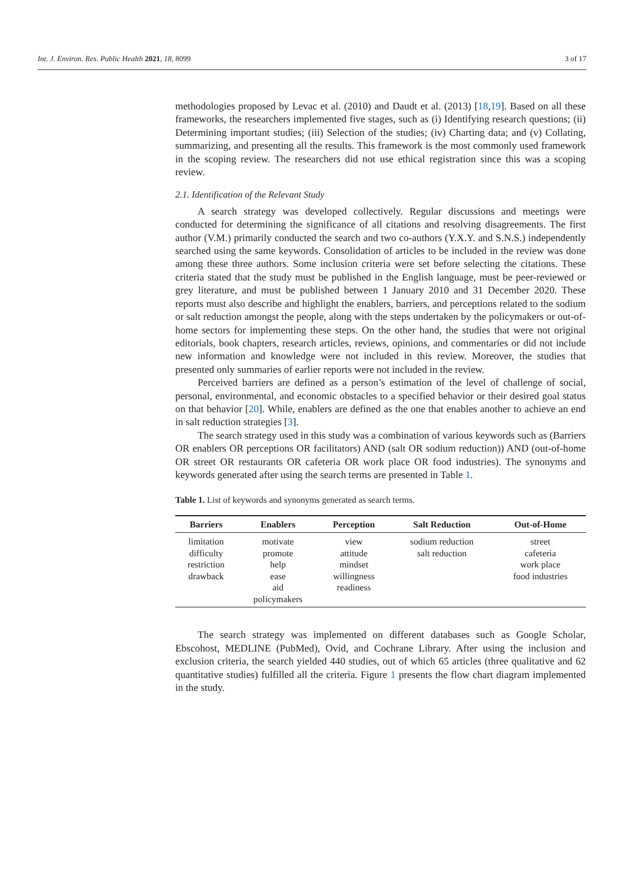Int. J. Environ. Res. Public Health 2021, 18, 8099 3 of 17
methodologies proposed by Levac et al. (2010) and Daudt et al. (2013) [18,19]. Based on all these frameworks, the researchers implemented five stages, such as (i) Identifying research questions; (ii) Determining important studies; (iii) Selection of the studies; (iv) Charting data; and (v) Collating, summarizing, and presenting all the results. This framework is the most commonly used framework in the scoping review. The researchers did not use ethical registration since this was a scoping review.
2.1. Identification of the Relevant Study
A search strategy was developed collectively. Regular discussions and meetings were conducted for determining the significance of all citations and resolving disagreements. The first author (V.M.) primarily conducted the search and two co-authors (Y.X.Y. and S.N.S.) independently searched using the same keywords. Consolidation of articles to be included in the review was done among these three authors. Some inclusion criteria were set before selecting the citations. These criteria stated that the study must be published in the English language, must be peer-reviewed or grey literature, and must be published between 1 January 2010 and 31 December 2020. These reports must also describe and highlight the enablers, barriers, and perceptions related to the sodium or salt reduction amongst the people, along with the steps undertaken by the policymakers or out-of-home sectors for implementing these steps. On the other hand, the studies that were not original editorials, book chapters, research articles, reviews, opinions, and commentaries or did not include new information and knowledge were not included in this review. Moreover, the studies that presented only summaries of earlier reports were not included in the review.
Perceived barriers are defined as a person’s estimation of the level of challenge of social, personal, environmental, and economic obstacles to a specified behavior or their desired goal status on that behavior [20]. While, enablers are defined as the one that enables another to achieve an end in salt reduction strategies [3].
The search strategy used in this study was a combination of various keywords such as (Barriers OR enablers OR perceptions OR facilitators) AND (salt OR sodium reduction)) AND (out-of-home OR street OR restaurants OR cafeteria OR work place OR food industries). The synonyms and keywords generated after using the search terms are presented in Table 1.
Table 1. List of keywords and synonyms generated as search terms.
| Barriers | Enablers | Perception | Salt Reduction | Out-of-Home |
| --- | --- | --- | --- | --- |
| limitation difficulty restriction drawback | motivate promote help ease aid policymakers | view attitude mindset willingness readiness | sodium reduction salt reduction | street cafeteria work place food industries |
The search strategy was implemented on different databases such as Google Scholar, Ebscohost, MEDLINE (PubMed), Ovid, and Cochrane Library. After using the inclusion and exclusion criteria, the search yielded 440 studies, out of which 65 articles (three qualitative and 62 quantitative studies) fulfilled all the criteria. Figure 1 presents the flow chart diagram implemented in the study.